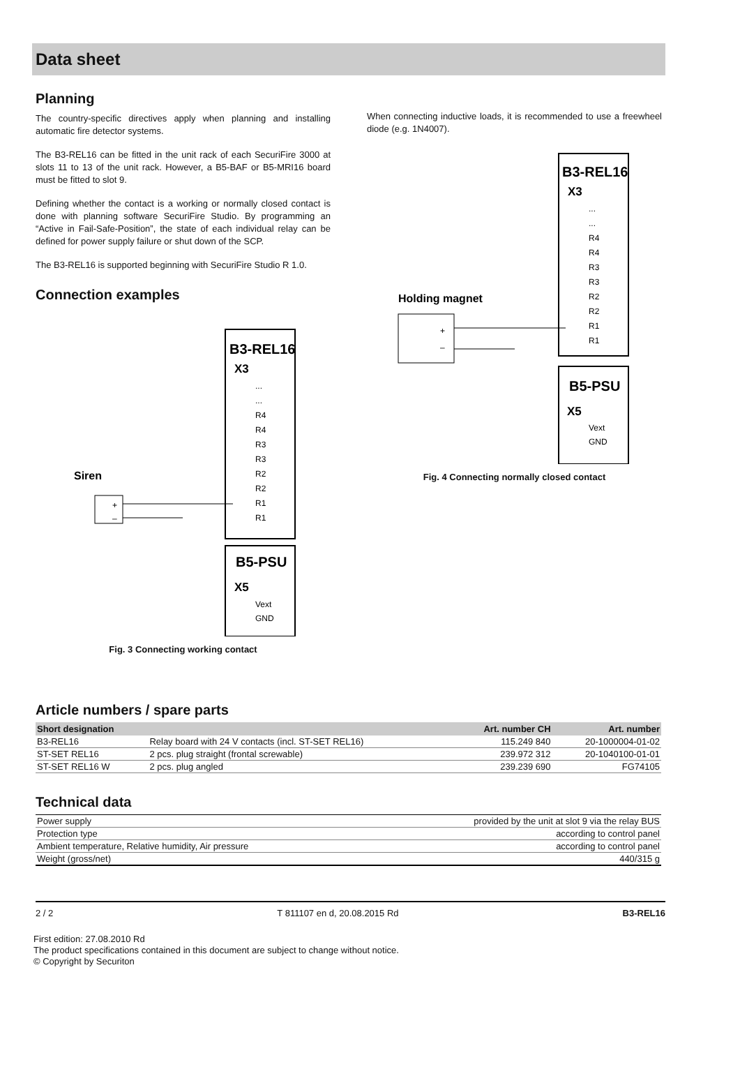Data sheet
Planning
The country-specific directives apply when planning and installing automatic fire detector systems.
The B3-REL16 can be fitted in the unit rack of each SecuriFire 3000 at slots 11 to 13 of the unit rack. However, a B5-BAF or B5-MRI16 board must be fitted to slot 9.
Defining whether the contact is a working or normally closed contact is done with planning software SecuriFire Studio. By programming an “Active in Fail-Safe-Position”, the state of each individual relay can be defined for power supply failure or shut down of the SCP.
The B3-REL16 is supported beginning with SecuriFire Studio R 1.0.
Connection examples
B3-REL16
X3
...
...
R4
R4
R3
R3
R2
R2
R1
R1
Siren
+
–
B5-PSU
X5
Vext
GND
Fig. 3 Connecting working contact
When connecting inductive loads, it is recommended to use a freewheel diode (e.g. 1N4007).
B3-REL16
X3
...
...
R4
R4
R3
R3
R2
R2
R1
R1
Holding magnet
+
–
B5-PSU
X5
Vext
GND
Fig. 4 Connecting normally closed contact
Article numbers / spare parts
| Short designation | | Art. number CH | Art. number |
| --- | --- | --- | --- |
| B3-REL16 | Relay board with 24 V contacts (incl. ST-SET REL16) | 115.249 840 | 20-1000004-01-02 |
| ST-SET REL16 | 2 pcs. plug straight (frontal screwable) | 239.972 312 | 20-1040100-01-01 |
| ST-SET REL16 W | 2 pcs. plug angled | 239.239 690 | FG74105 |
Technical data
| Power supply | provided by the unit at slot 9 via the relay BUS |
| Protection type | according to control panel |
| Ambient temperature, Relative humidity, Air pressure | according to control panel |
| Weight (gross/net) | 440/315 g |
2 / 2 T 811107 en d, 20.08.2015 Rd B3-REL16
First edition: 27.08.2010 Rd
The product specifications contained in this document are subject to change without notice.
© Copyright by Securiton